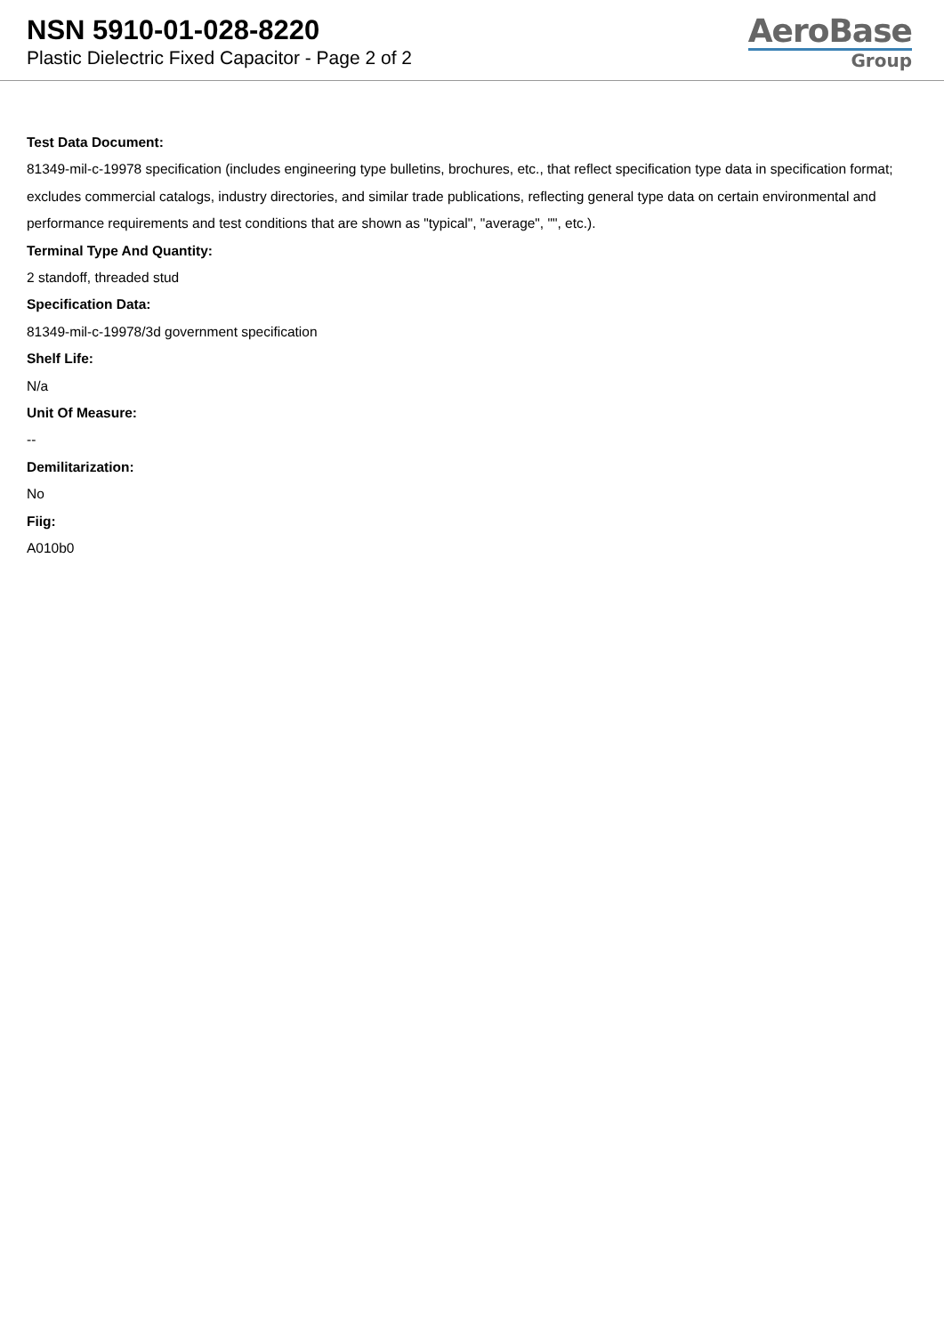NSN 5910-01-028-8220
Plastic Dielectric Fixed Capacitor - Page 2 of 2
AeroBase
Group
Test Data Document:
81349-mil-c-19978 specification (includes engineering type bulletins, brochures, etc., that reflect specification type data in specification format; excludes commercial catalogs, industry directories, and similar trade publications, reflecting general type data on certain environmental and performance requirements and test conditions that are shown as "typical", "average", "", etc.).
Terminal Type And Quantity:
2 standoff, threaded stud
Specification Data:
81349-mil-c-19978/3d government specification
Shelf Life:
N/a
Unit Of Measure:
--
Demilitarization:
No
Fiig:
A010b0